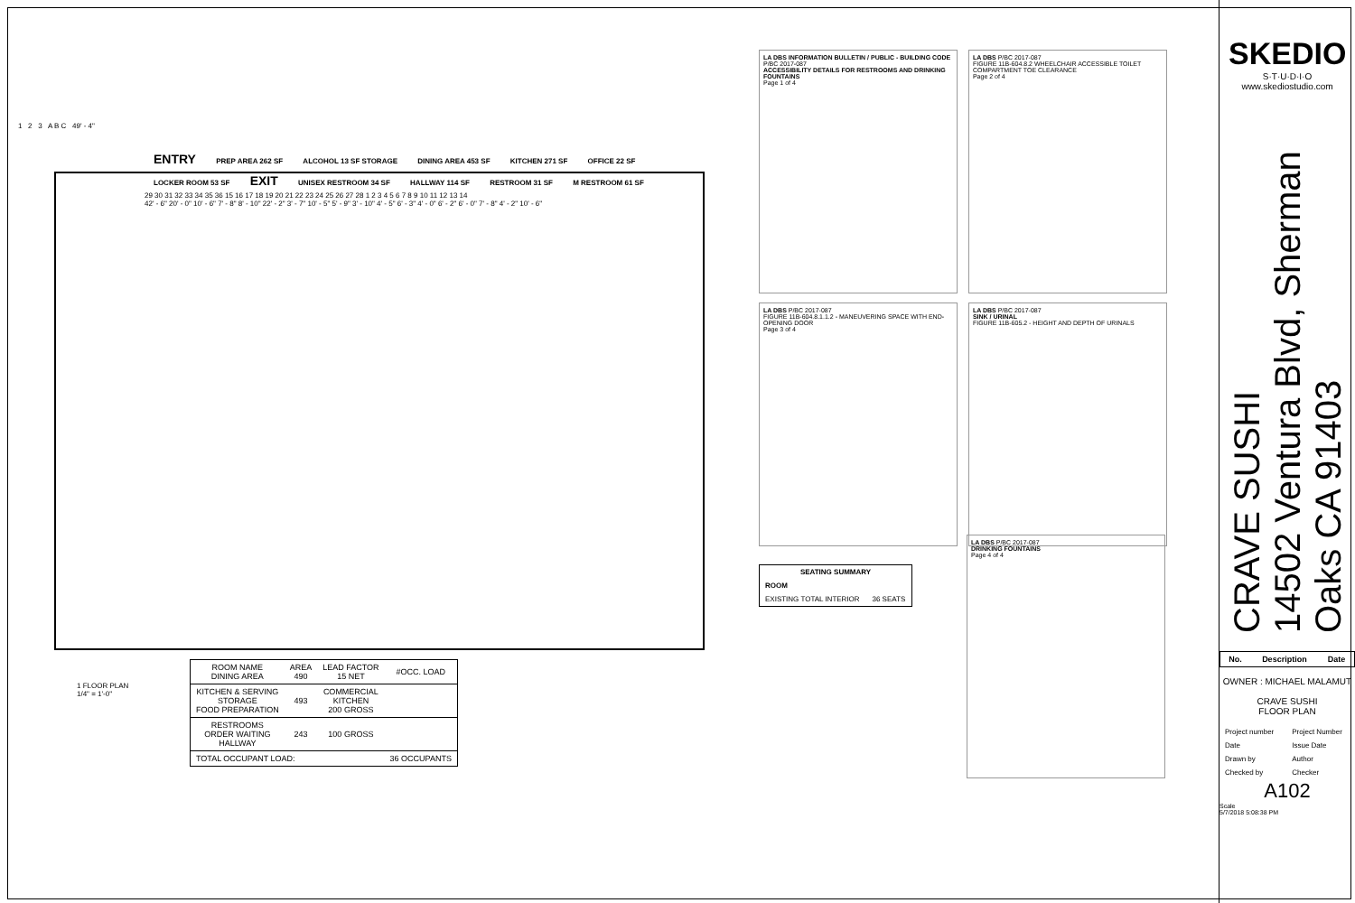1 2 3 A B C 49' - 4"
ENTRY PREP AREA 262 SF ALCOHOL 13 SF STORAGE DINING AREA 453 SF KITCHEN 271 SF OFFICE 22 SF LOCKER ROOM 53 SF EXIT UNISEX RESTROOM 34 SF HALLWAY 114 SF RESTROOM 31 SF M RESTROOM 61 SF
29 30 31 32 33 34 35 36 15 16 17 18 19 20 21 22 23 24 25 26 27 28 1 2 3 4 5 6 7 8 9 10 11 12 13 14
42' - 6" 20' - 0" 10' - 6" 7' - 8" 8' - 10" 22' - 2" 3' - 7" 10' - 5" 5' - 9" 3' - 10" 4' - 5" 6' - 3" 4' - 0" 6' - 2" 6' - 0" 7' - 8" 4' - 2" 10' - 6"
1 FLOOR PLAN
1/4" = 1'-0"
| ROOM NAME DINING AREA | AREA 490 | LEAD FACTOR 15 NET | #OCC. LOAD |
| KITCHEN & SERVING STORAGE FOOD PREPARATION | 493 | COMMERCIAL KITCHEN 200 GROSS | |
| RESTROOMS ORDER WAITING HALLWAY | 243 | 100 GROSS | |
| TOTAL OCCUPANT LOAD: | | | 36 OCCUPANTS |
LA DBS INFORMATION BULLETIN / PUBLIC - BUILDING CODE
P/BC 2017-087
ACCESSIBILITY DETAILS FOR RESTROOMS AND DRINKING FOUNTAINS
Page 1 of 4
LA DBS P/BC 2017-087
FIGURE 11B-604.8.2 WHEELCHAIR ACCESSIBLE TOILET COMPARTMENT TOE CLEARANCE
Page 2 of 4
LA DBS P/BC 2017-087
FIGURE 11B-604.8.1.1.2 - MANEUVERING SPACE WITH END-OPENING DOOR
Page 3 of 4
LA DBS P/BC 2017-087
SINK / URINAL
FIGURE 11B-605.2 - HEIGHT AND DEPTH OF URINALS
| SEATING SUMMARY | |
| --- | --- |
| ROOM | |
| EXISTING TOTAL INTERIOR | 36 SEATS |
LA DBS P/BC 2017-087
DRINKING FOUNTAINS
Page 4 of 4
SKEDIO
S·T·U·D·I·O
www.skediostudio.com
CRAVE SUSHI
14502 Ventura Blvd, Sherman Oaks CA 91403
| No. | Description | Date |
| --- | --- | --- |
OWNER : MICHAEL MALAMUT
CRAVE SUSHI
FLOOR PLAN
| Project number | Project Number |
| Date | Issue Date |
| Drawn by | Author |
| Checked by | Checker |
A102
Scale
5/7/2018 5:08:38 PM